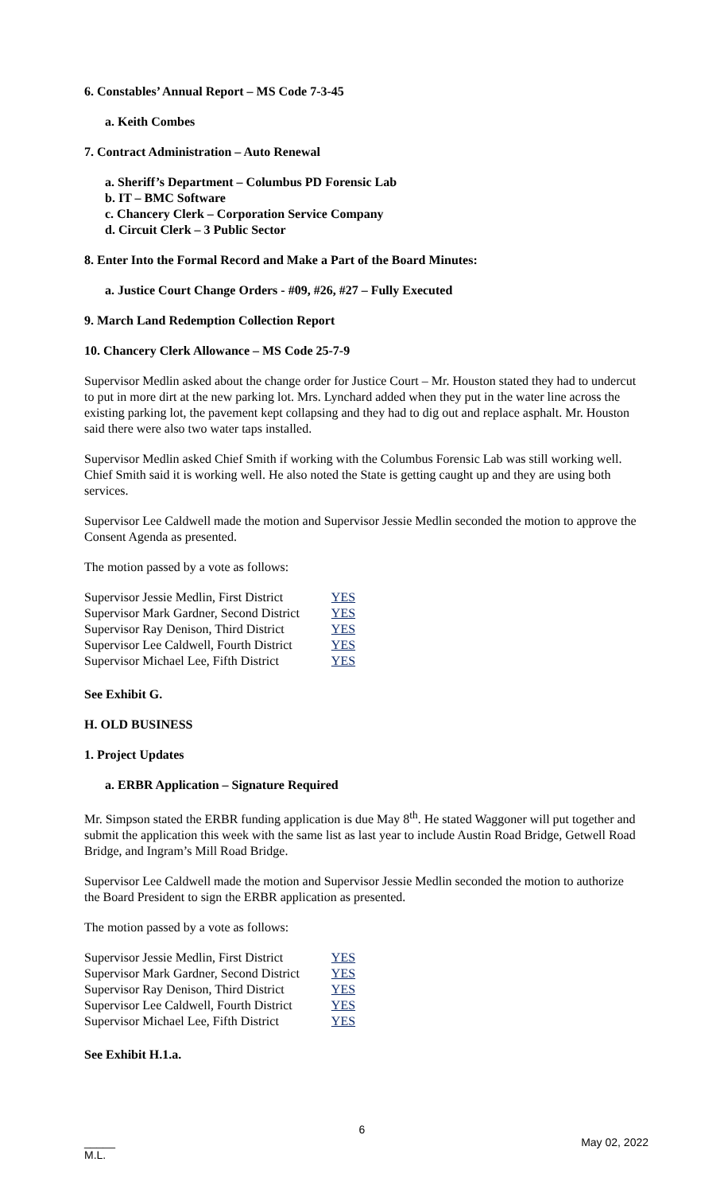6. Constables’ Annual Report – MS Code 7-3-45
a. Keith Combes
7. Contract Administration – Auto Renewal
a. Sheriff’s Department – Columbus PD Forensic Lab
b. IT – BMC Software
c. Chancery Clerk – Corporation Service Company
d. Circuit Clerk – 3 Public Sector
8. Enter Into the Formal Record and Make a Part of the Board Minutes:
a. Justice Court Change Orders - #09, #26, #27 – Fully Executed
9. March Land Redemption Collection Report
10. Chancery Clerk Allowance – MS Code 25-7-9
Supervisor Medlin asked about the change order for Justice Court – Mr. Houston stated they had to undercut to put in more dirt at the new parking lot. Mrs. Lynchard added when they put in the water line across the existing parking lot, the pavement kept collapsing and they had to dig out and replace asphalt. Mr. Houston said there were also two water taps installed.
Supervisor Medlin asked Chief Smith if working with the Columbus Forensic Lab was still working well. Chief Smith said it is working well. He also noted the State is getting caught up and they are using both services.
Supervisor Lee Caldwell made the motion and Supervisor Jessie Medlin seconded the motion to approve the Consent Agenda as presented.
The motion passed by a vote as follows:
| Supervisor Jessie Medlin, First District | YES |
| Supervisor Mark Gardner, Second District | YES |
| Supervisor Ray Denison, Third District | YES |
| Supervisor Lee Caldwell, Fourth District | YES |
| Supervisor Michael Lee, Fifth District | YES |
See Exhibit G.
H. OLD BUSINESS
1. Project Updates
a. ERBR Application – Signature Required
Mr. Simpson stated the ERBR funding application is due May 8<sup>th</sup>. He stated Waggoner will put together and submit the application this week with the same list as last year to include Austin Road Bridge, Getwell Road Bridge, and Ingram’s Mill Road Bridge.
Supervisor Lee Caldwell made the motion and Supervisor Jessie Medlin seconded the motion to authorize the Board President to sign the ERBR application as presented.
The motion passed by a vote as follows:
| Supervisor Jessie Medlin, First District | YES |
| Supervisor Mark Gardner, Second District | YES |
| Supervisor Ray Denison, Third District | YES |
| Supervisor Lee Caldwell, Fourth District | YES |
| Supervisor Michael Lee, Fifth District | YES |
See Exhibit H.1.a.
6
_____
M.L. May 02, 2022